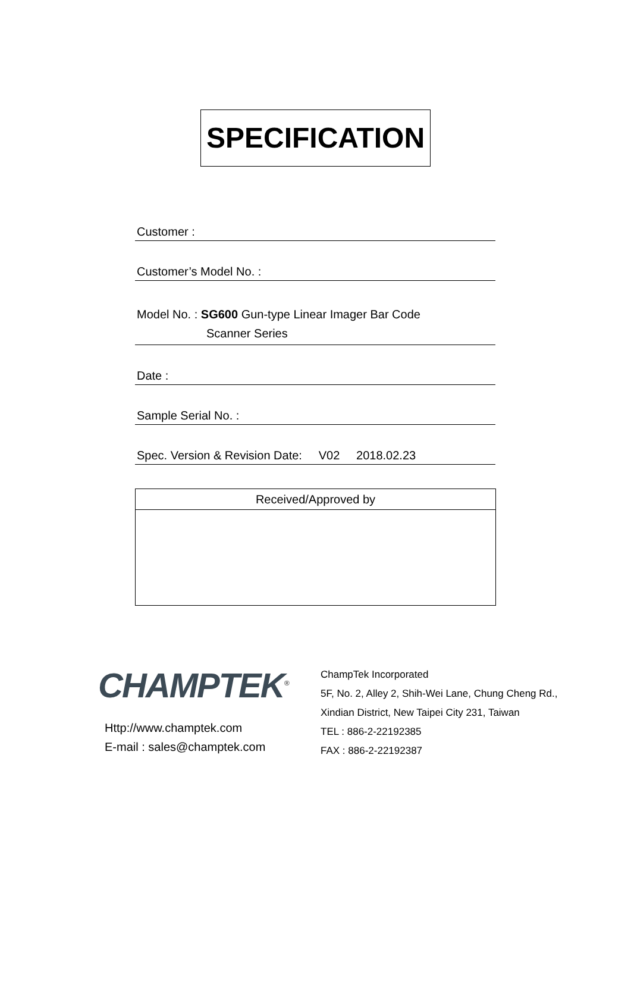SPECIFICATION
Customer :
Customer’s Model No. :
Model No. : SG600 Gun-type Linear Imager Bar Code
Scanner Series
Date :
Sample Serial No. :
Spec. Version & Revision Date: V02 2018.02.23
| Received/Approved by |
| --- |
CHAMPTEK<sup>®</sup>
Http://www.champtek.com
E-mail : sales@champtek.com
ChampTek Incorporated
5F, No. 2, Alley 2, Shih-Wei Lane, Chung Cheng Rd.,
Xindian District, New Taipei City 231, Taiwan
TEL : 886-2-22192385
FAX : 886-2-22192387